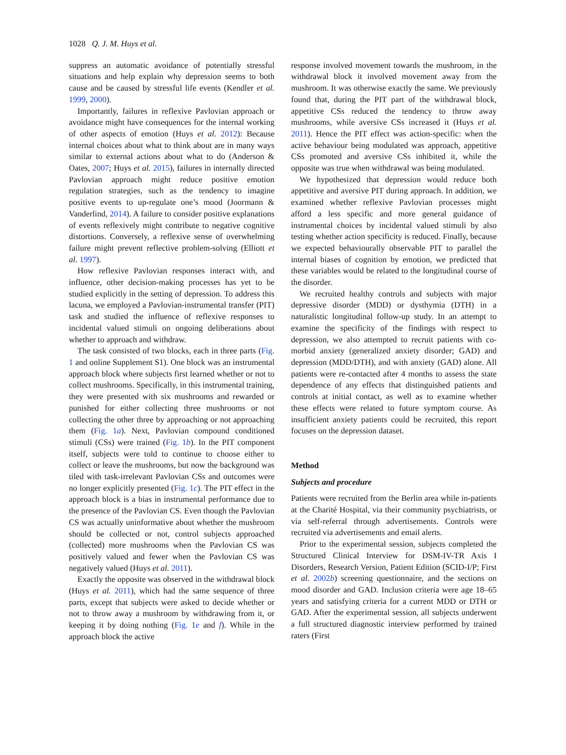1028 Q. J. M. Huys et al.
suppress an automatic avoidance of potentially stressful situations and help explain why depression seems to both cause and be caused by stressful life events (Kendler et al. 1999, 2000).
Importantly, failures in reflexive Pavlovian approach or avoidance might have consequences for the internal working of other aspects of emotion (Huys et al. 2012): Because internal choices about what to think about are in many ways similar to external actions about what to do (Anderson & Oates, 2007; Huys et al. 2015), failures in internally directed Pavlovian approach might reduce positive emotion regulation strategies, such as the tendency to imagine positive events to up-regulate one’s mood (Joormann & Vanderlind, 2014). A failure to consider positive explanations of events reflexively might contribute to negative cognitive distortions. Conversely, a reflexive sense of overwhelming failure might prevent reflective problem-solving (Elliott et al. 1997).
How reflexive Pavlovian responses interact with, and influence, other decision-making processes has yet to be studied explicitly in the setting of depression. To address this lacuna, we employed a Pavlovian-instrumental transfer (PIT) task and studied the influence of reflexive responses to incidental valued stimuli on ongoing deliberations about whether to approach and withdraw.
The task consisted of two blocks, each in three parts (Fig. 1 and online Supplement S1). One block was an instrumental approach block where subjects first learned whether or not to collect mushrooms. Specifically, in this instrumental training, they were presented with six mushrooms and rewarded or punished for either collecting three mushrooms or not collecting the other three by approaching or not approaching them (Fig. 1a). Next, Pavlovian compound conditioned stimuli (CSs) were trained (Fig. 1b). In the PIT component itself, subjects were told to continue to choose either to collect or leave the mushrooms, but now the background was tiled with task-irrelevant Pavlovian CSs and outcomes were no longer explicitly presented (Fig. 1c). The PIT effect in the approach block is a bias in instrumental performance due to the presence of the Pavlovian CS. Even though the Pavlovian CS was actually uninformative about whether the mushroom should be collected or not, control subjects approached (collected) more mushrooms when the Pavlovian CS was positively valued and fewer when the Pavlovian CS was negatively valued (Huys et al. 2011).
Exactly the opposite was observed in the withdrawal block (Huys et al. 2011), which had the same sequence of three parts, except that subjects were asked to decide whether or not to throw away a mushroom by withdrawing from it, or keeping it by doing nothing (Fig. 1e and f). While in the approach block the active
response involved movement towards the mushroom, in the withdrawal block it involved movement away from the mushroom. It was otherwise exactly the same. We previously found that, during the PIT part of the withdrawal block, appetitive CSs reduced the tendency to throw away mushrooms, while aversive CSs increased it (Huys et al. 2011). Hence the PIT effect was action-specific: when the active behaviour being modulated was approach, appetitive CSs promoted and aversive CSs inhibited it, while the opposite was true when withdrawal was being modulated.
We hypothesized that depression would reduce both appetitive and aversive PIT during approach. In addition, we examined whether reflexive Pavlovian processes might afford a less specific and more general guidance of instrumental choices by incidental valued stimuli by also testing whether action specificity is reduced. Finally, because we expected behaviourally observable PIT to parallel the internal biases of cognition by emotion, we predicted that these variables would be related to the longitudinal course of the disorder.
We recruited healthy controls and subjects with major depressive disorder (MDD) or dysthymia (DTH) in a naturalistic longitudinal follow-up study. In an attempt to examine the specificity of the findings with respect to depression, we also attempted to recruit patients with co-morbid anxiety (generalized anxiety disorder; GAD) and depression (MDD/DTH), and with anxiety (GAD) alone. All patients were re-contacted after 4 months to assess the state dependence of any effects that distinguished patients and controls at initial contact, as well as to examine whether these effects were related to future symptom course. As insufficient anxiety patients could be recruited, this report focuses on the depression dataset.
Method
Subjects and procedure
Patients were recruited from the Berlin area while in-patients at the Charité Hospital, via their community psychiatrists, or via self-referral through advertisements. Controls were recruited via advertisements and email alerts.
Prior to the experimental session, subjects completed the Structured Clinical Interview for DSM-IV-TR Axis I Disorders, Research Version, Patient Edition (SCID-I/P; First et al. 2002b) screening questionnaire, and the sections on mood disorder and GAD. Inclusion criteria were age 18–65 years and satisfying criteria for a current MDD or DTH or GAD. After the experimental session, all subjects underwent a full structured diagnostic interview performed by trained raters (First